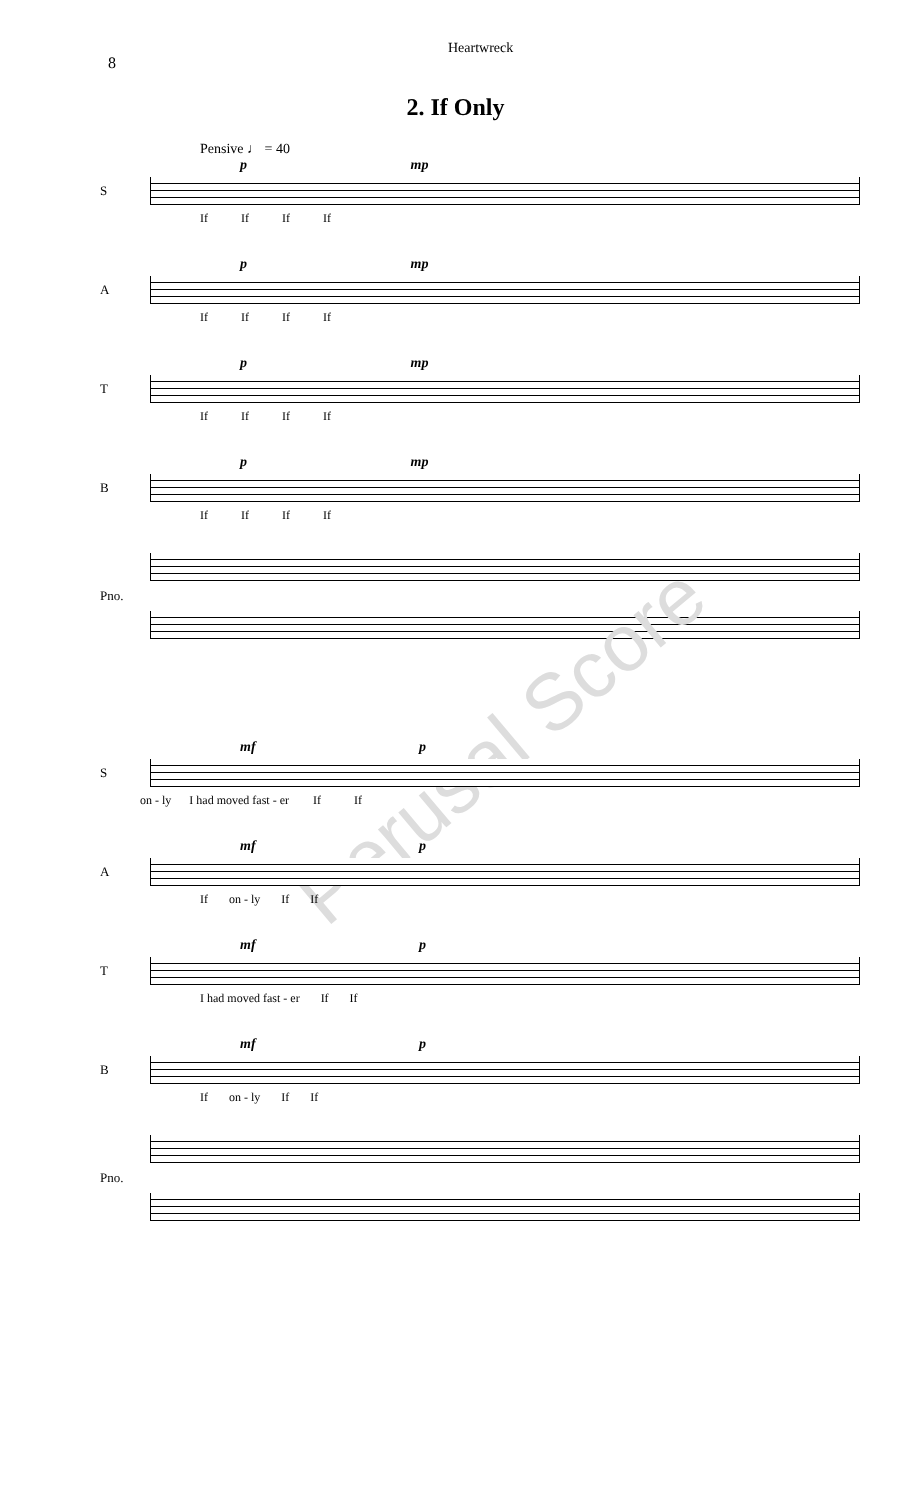8
Heartwreck
2. If Only
Pensive ♩ = 40
p mp
S
If If If If
p mp
A
If If If If
p mp
T
If If If If
p mp
B
If If If If
Pno.
Perusal Score
mf p
S
on - ly I had moved fast - er If If
mf p
A
If on - ly If If
mf p
T
I had moved fast - er If If
mf p
B
If on - ly If If
Pno.